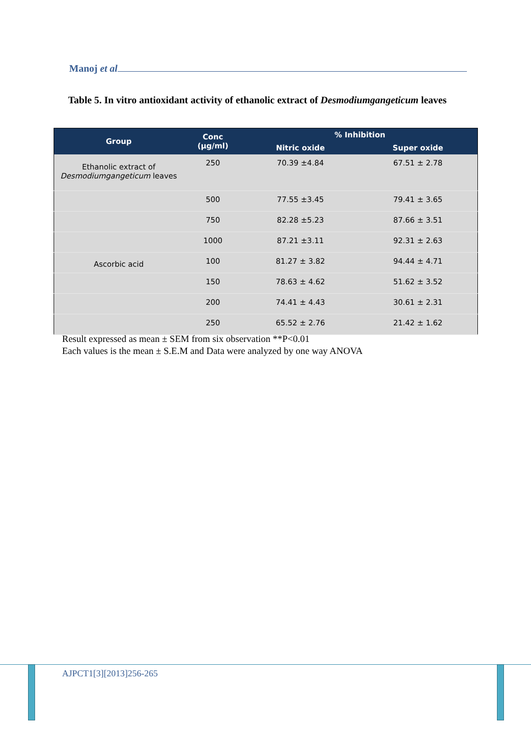Manoj et al
Table 5. In vitro antioxidant activity of ethanolic extract of Desmodiumgangeticum leaves
| Group | Conc (µg/ml) | % Inhibition | |
| --- | --- | --- | --- |
| | | Nitric oxide | Super oxide |
| Ethanolic extract of Desmodiumgangeticum leaves | 250 | 70.39 ±4.84 | 67.51 ± 2.78 |
| | 500 | 77.55 ±3.45 | 79.41 ± 3.65 |
| | 750 | 82.28 ±5.23 | 87.66 ± 3.51 |
| | 1000 | 87.21 ±3.11 | 92.31 ± 2.63 |
| Ascorbic acid | 100 | 81.27 ± 3.82 | 94.44 ± 4.71 |
| | 150 | 78.63 ± 4.62 | 51.62 ± 3.52 |
| | 200 | 74.41 ± 4.43 | 30.61 ± 2.31 |
| | 250 | 65.52 ± 2.76 | 21.42 ± 1.62 |
Result expressed as mean ± SEM from six observation **P<0.01
Each values is the mean ± S.E.M and Data were analyzed by one way ANOVA
AJPCT1[3][2013]256-265